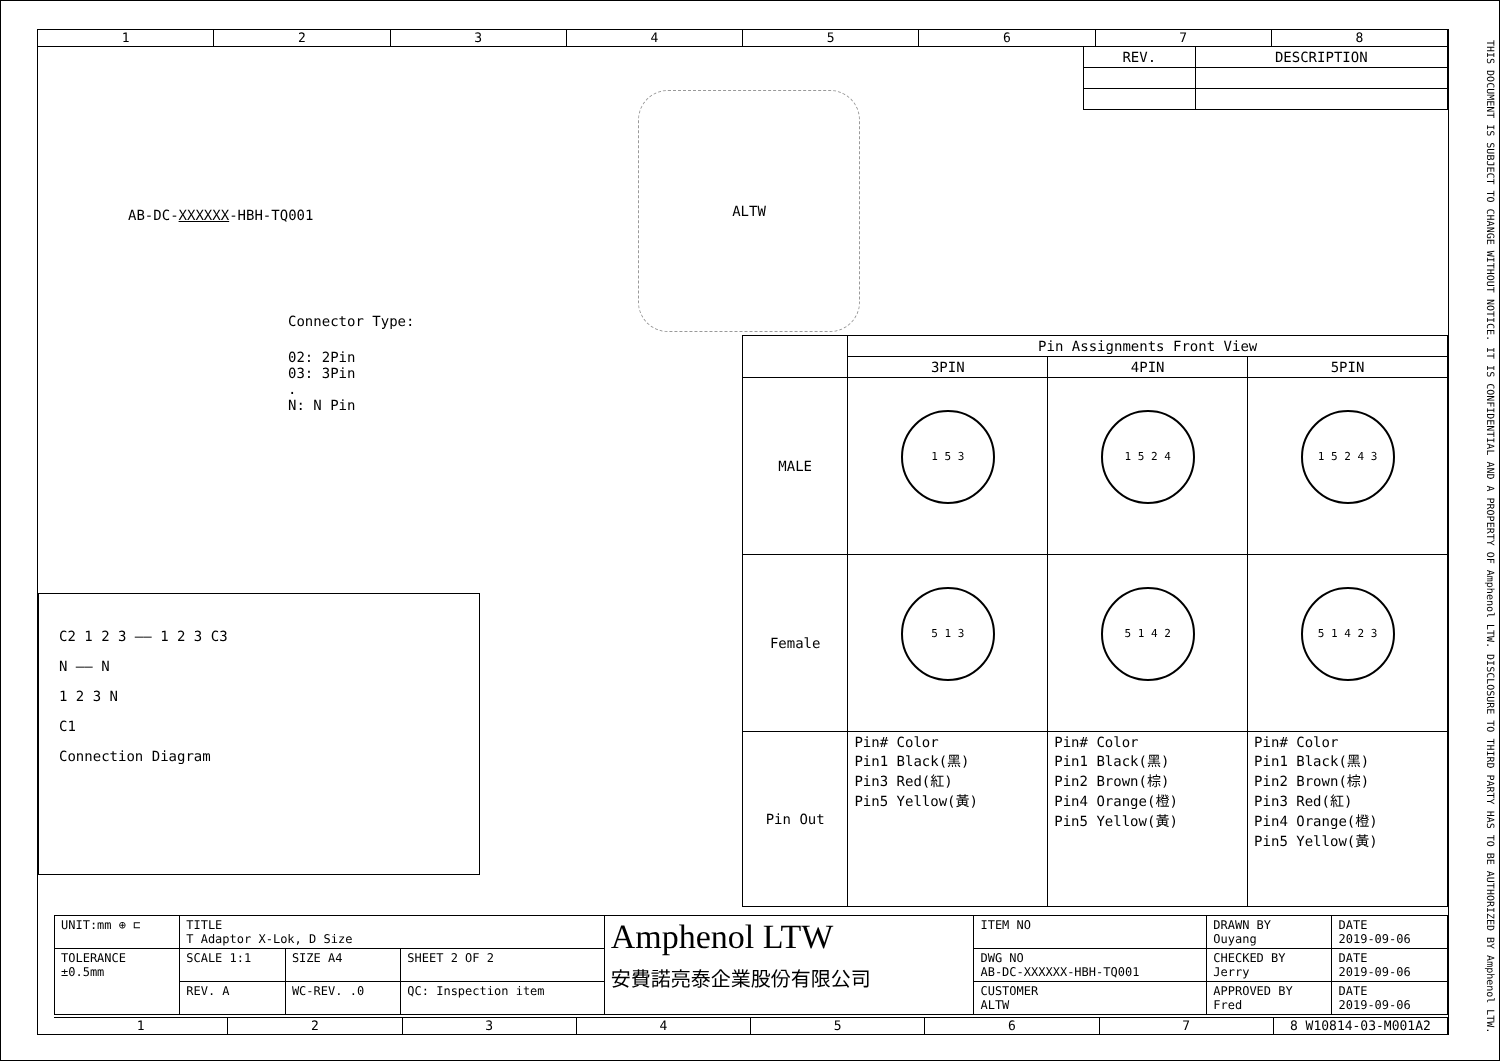1 2 3 4 5 6 7 8
AB-DC-XXXXXX-HBH-TQ001
Connector Type:
02: 2Pin
03: 3Pin
.
N: N Pin
C2 1 2 3 —— 1 2 3 C3
N —— N
1 2 3 N
C1
Connection Diagram
| REV. | DESCRIPTION |
| --- | --- |
ALTW
| | Pin Assignments Front View | | |
| | 3PIN | 4PIN | 5PIN |
| MALE | 1 5 3 | 1 5 2 4 | 1 5 2 4 3 |
| Female | 5 1 3 | 5 1 4 2 | 5 1 4 2 3 |
| Pin Out | Pin# Color Pin1 Black(黑) Pin3 Red(紅) Pin5 Yellow(黃) | Pin# Color Pin1 Black(黑) Pin2 Brown(棕) Pin4 Orange(橙) Pin5 Yellow(黃) | Pin# Color Pin1 Black(黑) Pin2 Brown(棕) Pin3 Red(紅) Pin4 Orange(橙) Pin5 Yellow(黃) |
| UNIT:mm ⊕ ⊏ | TITLE T Adaptor X-Lok, D Size | | | Amphenol LTW 安費諾亮泰企業股份有限公司 | ITEM NO | DRAWN BY Ouyang | DATE 2019-09-06 |
| TOLERANCE ±0.5mm | SCALE 1:1 | SIZE A4 | SHEET 2 OF 2 | | DWG NO AB-DC-XXXXXX-HBH-TQ001 | CHECKED BY Jerry | DATE 2019-09-06 |
| | REV. A | WC-REV. .0 | QC: Inspection item | | CUSTOMER ALTW | APPROVED BY Fred | DATE 2019-09-06 |
1 2 3 4 5 6 7 8 W10814-03-M001A2
THIS DOCUMENT IS SUBJECT TO CHANGE WITHOUT NOTICE. IT IS CONFIDENTIAL AND A PROPERTY OF Amphenol LTW. DISCLOSURE TO THIRD PARTY HAS TO BE AUTHORIZED BY Amphenol LTW.